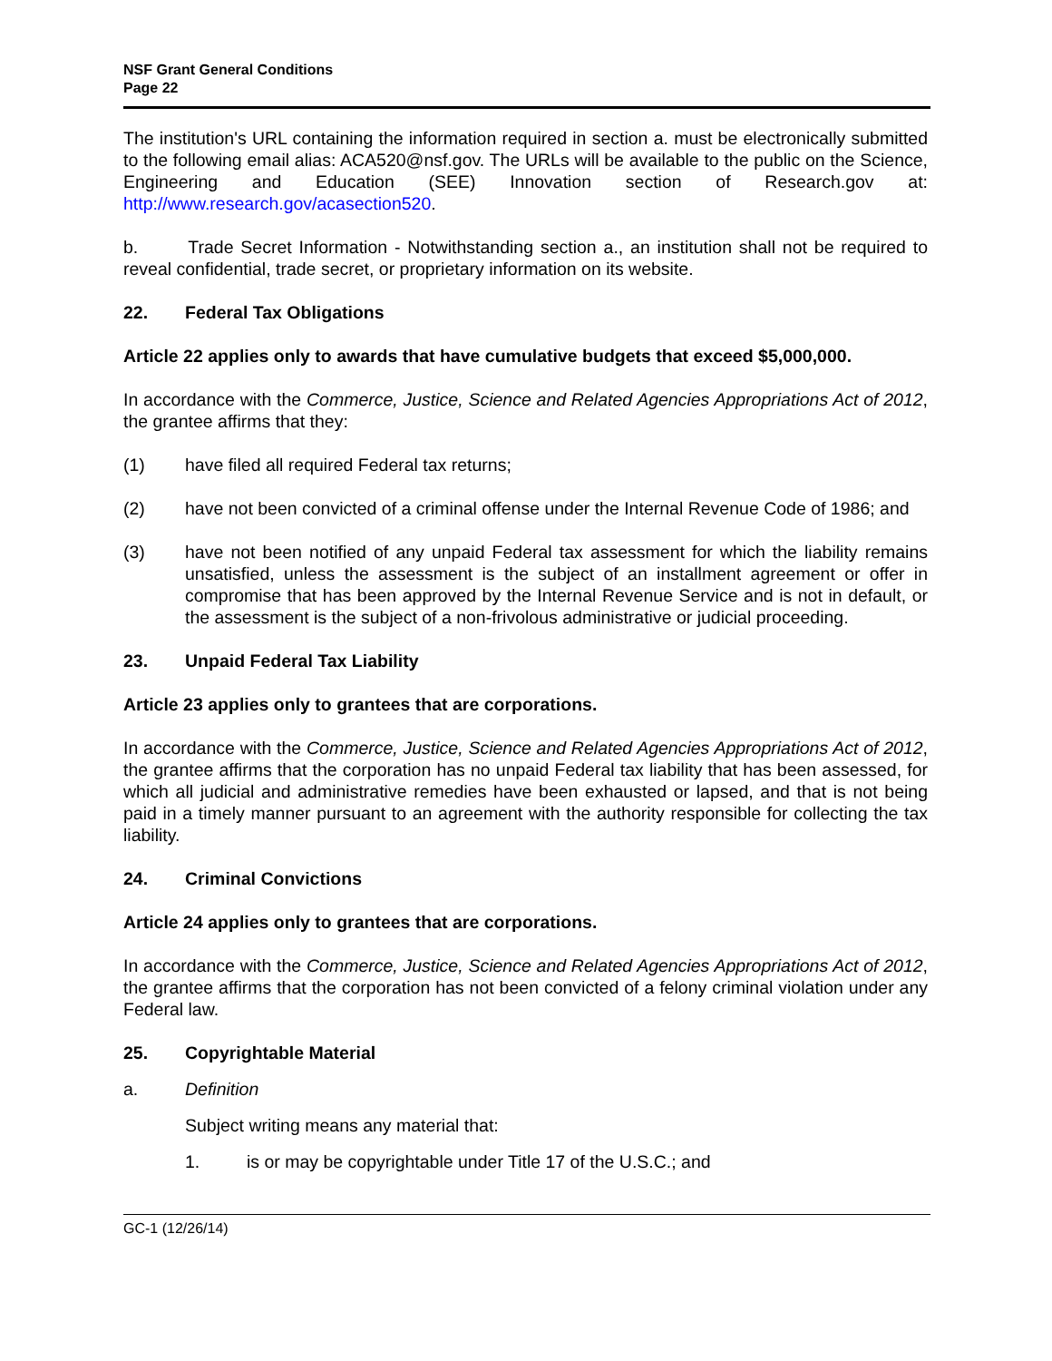NSF Grant General Conditions
Page 22
The institution's URL containing the information required in section a. must be electronically submitted to the following email alias: ACA520@nsf.gov. The URLs will be available to the public on the Science, Engineering and Education (SEE) Innovation section of Research.gov at: http://www.research.gov/acasection520.
b. Trade Secret Information - Notwithstanding section a., an institution shall not be required to reveal confidential, trade secret, or proprietary information on its website.
22. Federal Tax Obligations
Article 22 applies only to awards that have cumulative budgets that exceed $5,000,000.
In accordance with the Commerce, Justice, Science and Related Agencies Appropriations Act of 2012, the grantee affirms that they:
(1) have filed all required Federal tax returns;
(2) have not been convicted of a criminal offense under the Internal Revenue Code of 1986; and
(3) have not been notified of any unpaid Federal tax assessment for which the liability remains unsatisfied, unless the assessment is the subject of an installment agreement or offer in compromise that has been approved by the Internal Revenue Service and is not in default, or the assessment is the subject of a non-frivolous administrative or judicial proceeding.
23. Unpaid Federal Tax Liability
Article 23 applies only to grantees that are corporations.
In accordance with the Commerce, Justice, Science and Related Agencies Appropriations Act of 2012, the grantee affirms that the corporation has no unpaid Federal tax liability that has been assessed, for which all judicial and administrative remedies have been exhausted or lapsed, and that is not being paid in a timely manner pursuant to an agreement with the authority responsible for collecting the tax liability.
24. Criminal Convictions
Article 24 applies only to grantees that are corporations.
In accordance with the Commerce, Justice, Science and Related Agencies Appropriations Act of 2012, the grantee affirms that the corporation has not been convicted of a felony criminal violation under any Federal law.
25. Copyrightable Material
a. Definition
Subject writing means any material that:
1. is or may be copyrightable under Title 17 of the U.S.C.; and
GC-1 (12/26/14)